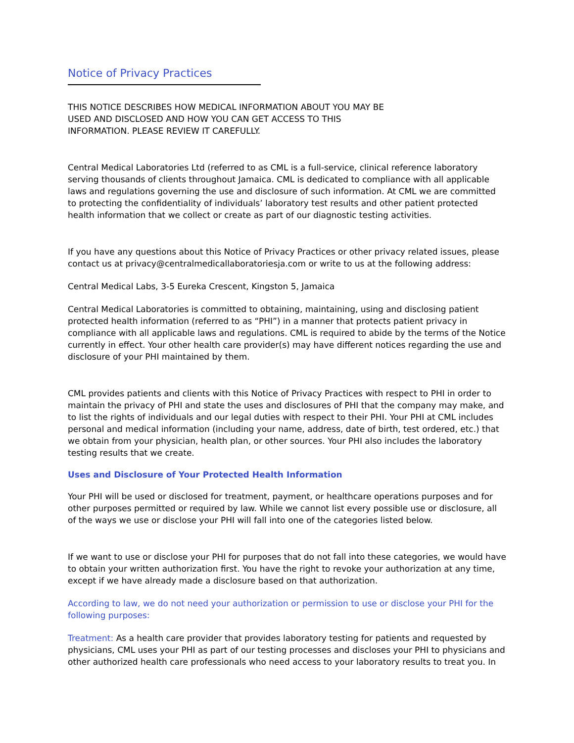Notice of Privacy Practices
THIS NOTICE DESCRIBES HOW MEDICAL INFORMATION ABOUT YOU MAY BE
USED AND DISCLOSED AND HOW YOU CAN GET ACCESS TO THIS
INFORMATION. PLEASE REVIEW IT CAREFULLY.
Central Medical Laboratories Ltd (referred to as CML is a full-service, clinical reference laboratory serving thousands of clients throughout Jamaica. CML is dedicated to compliance with all applicable laws and regulations governing the use and disclosure of such information. At CML we are committed to protecting the confidentiality of individuals’ laboratory test results and other patient protected health information that we collect or create as part of our diagnostic testing activities.
If you have any questions about this Notice of Privacy Practices or other privacy related issues, please contact us at privacy@centralmedicallaboratoriesja.com or write to us at the following address:
Central Medical Labs, 3-5 Eureka Crescent, Kingston 5, Jamaica
Central Medical Laboratories is committed to obtaining, maintaining, using and disclosing patient protected health information (referred to as “PHI”) in a manner that protects patient privacy in compliance with all applicable laws and regulations. CML is required to abide by the terms of the Notice currently in effect. Your other health care provider(s) may have different notices regarding the use and disclosure of your PHI maintained by them.
CML provides patients and clients with this Notice of Privacy Practices with respect to PHI in order to maintain the privacy of PHI and state the uses and disclosures of PHI that the company may make, and to list the rights of individuals and our legal duties with respect to their PHI. Your PHI at CML includes personal and medical information (including your name, address, date of birth, test ordered, etc.) that we obtain from your physician, health plan, or other sources. Your PHI also includes the laboratory testing results that we create.
Uses and Disclosure of Your Protected Health Information
Your PHI will be used or disclosed for treatment, payment, or healthcare operations purposes and for other purposes permitted or required by law. While we cannot list every possible use or disclosure, all of the ways we use or disclose your PHI will fall into one of the categories listed below.
If we want to use or disclose your PHI for purposes that do not fall into these categories, we would have to obtain your written authorization first. You have the right to revoke your authorization at any time, except if we have already made a disclosure based on that authorization.
According to law, we do not need your authorization or permission to use or disclose your PHI for the following purposes:
Treatment: As a health care provider that provides laboratory testing for patients and requested by physicians, CML uses your PHI as part of our testing processes and discloses your PHI to physicians and other authorized health care professionals who need access to your laboratory results to treat you. In